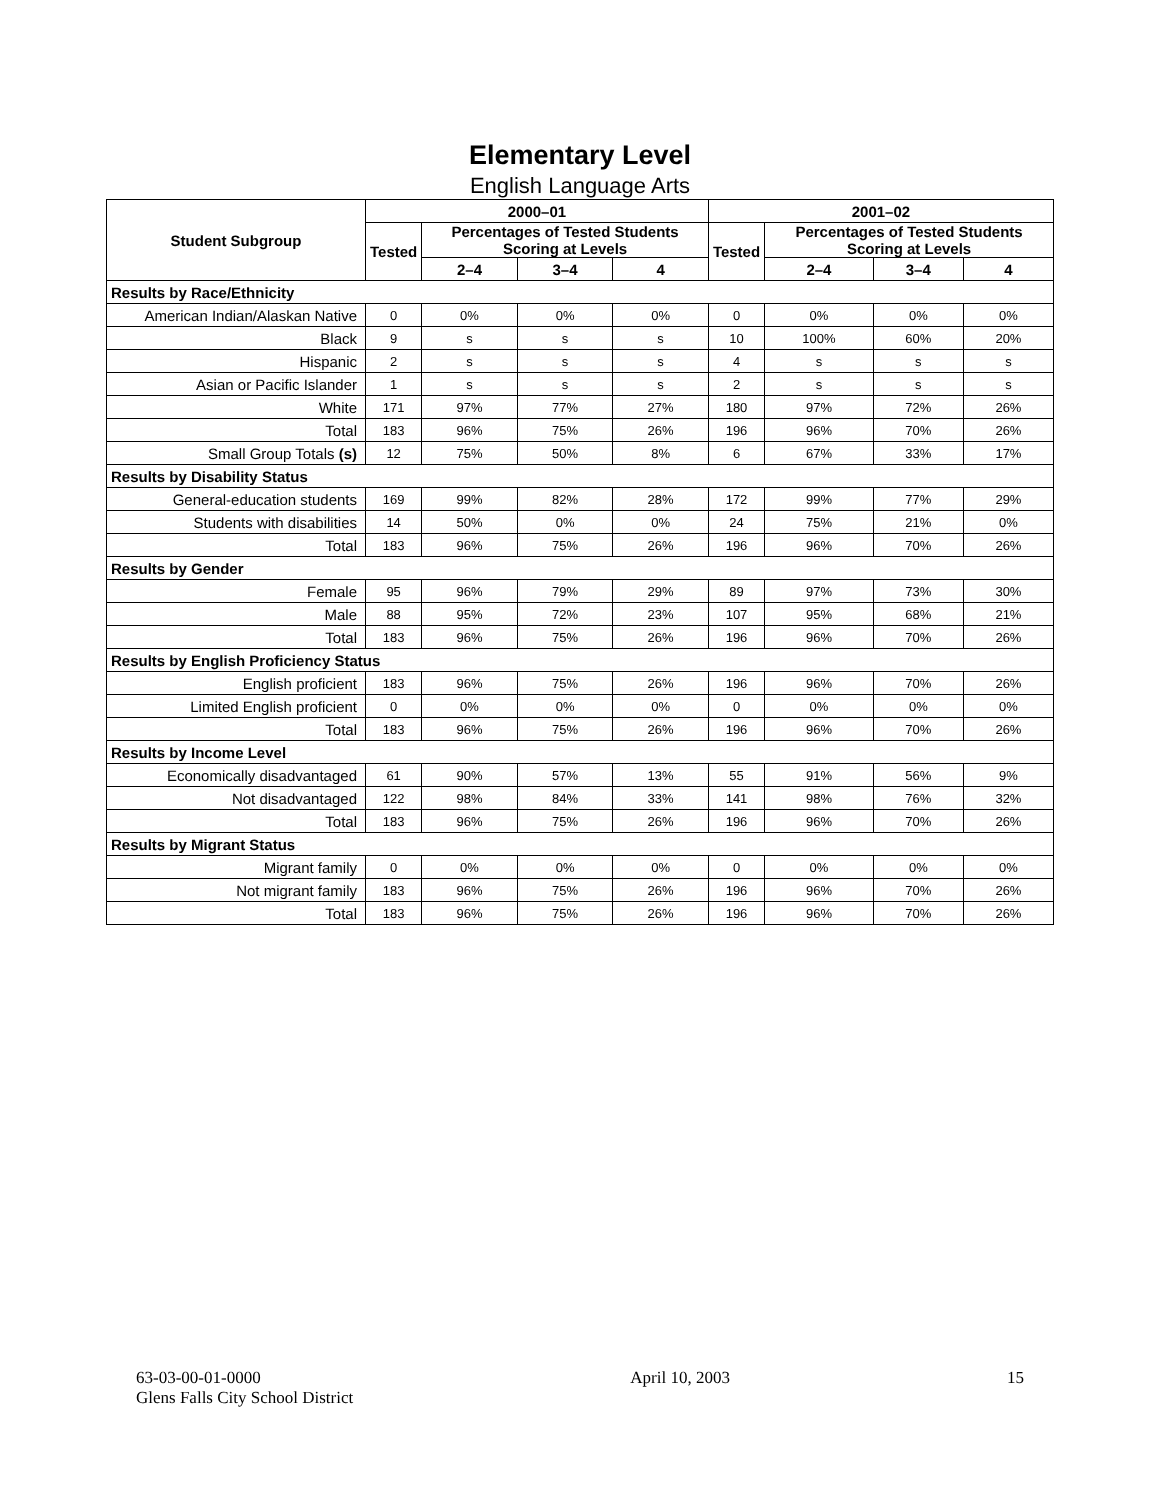Elementary Level
English Language Arts
| Student Subgroup | 2000–01 | | | | 2001–02 | | | |
| --- | --- | --- | --- | --- | --- | --- | --- | --- |
| | Tested | Percentages of Tested Students Scoring at Levels | | | Tested | Percentages of Tested Students Scoring at Levels | | |
| | | 2–4 | 3–4 | 4 | | 2–4 | 3–4 | 4 |
| Results by Race/Ethnicity | | | | | | | | |
| American Indian/Alaskan Native | 0 | 0% | 0% | 0% | 0 | 0% | 0% | 0% |
| Black | 9 | s | s | s | 10 | 100% | 60% | 20% |
| Hispanic | 2 | s | s | s | 4 | s | s | s |
| Asian or Pacific Islander | 1 | s | s | s | 2 | s | s | s |
| White | 171 | 97% | 77% | 27% | 180 | 97% | 72% | 26% |
| Total | 183 | 96% | 75% | 26% | 196 | 96% | 70% | 26% |
| Small Group Totals (s) | 12 | 75% | 50% | 8% | 6 | 67% | 33% | 17% |
| Results by Disability Status | | | | | | | | |
| General-education students | 169 | 99% | 82% | 28% | 172 | 99% | 77% | 29% |
| Students with disabilities | 14 | 50% | 0% | 0% | 24 | 75% | 21% | 0% |
| Total | 183 | 96% | 75% | 26% | 196 | 96% | 70% | 26% |
| Results by Gender | | | | | | | | |
| Female | 95 | 96% | 79% | 29% | 89 | 97% | 73% | 30% |
| Male | 88 | 95% | 72% | 23% | 107 | 95% | 68% | 21% |
| Total | 183 | 96% | 75% | 26% | 196 | 96% | 70% | 26% |
| Results by English Proficiency Status | | | | | | | | |
| English proficient | 183 | 96% | 75% | 26% | 196 | 96% | 70% | 26% |
| Limited English proficient | 0 | 0% | 0% | 0% | 0 | 0% | 0% | 0% |
| Total | 183 | 96% | 75% | 26% | 196 | 96% | 70% | 26% |
| Results by Income Level | | | | | | | | |
| Economically disadvantaged | 61 | 90% | 57% | 13% | 55 | 91% | 56% | 9% |
| Not disadvantaged | 122 | 98% | 84% | 33% | 141 | 98% | 76% | 32% |
| Total | 183 | 96% | 75% | 26% | 196 | 96% | 70% | 26% |
| Results by Migrant Status | | | | | | | | |
| Migrant family | 0 | 0% | 0% | 0% | 0 | 0% | 0% | 0% |
| Not migrant family | 183 | 96% | 75% | 26% | 196 | 96% | 70% | 26% |
| Total | 183 | 96% | 75% | 26% | 196 | 96% | 70% | 26% |
63-03-00-01-0000
Glens Falls City School District
April 10, 2003 15